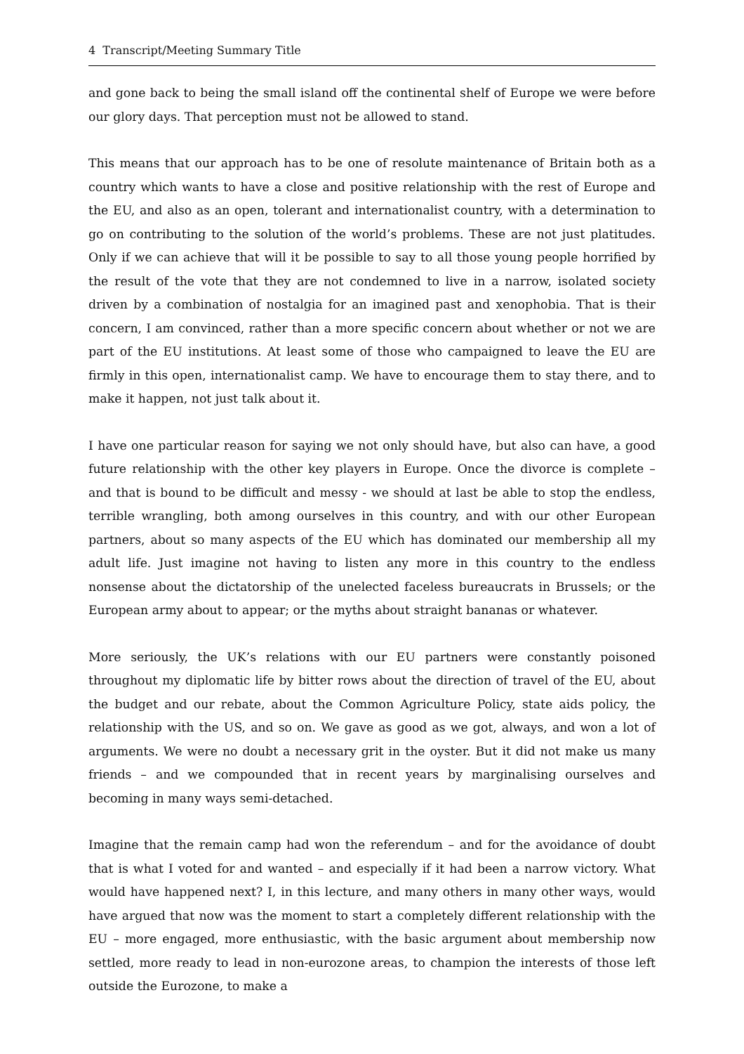4 Transcript/Meeting Summary Title
and gone back to being the small island off the continental shelf of Europe we were before our glory days. That perception must not be allowed to stand.
This means that our approach has to be one of resolute maintenance of Britain both as a country which wants to have a close and positive relationship with the rest of Europe and the EU, and also as an open, tolerant and internationalist country, with a determination to go on contributing to the solution of the world’s problems. These are not just platitudes. Only if we can achieve that will it be possible to say to all those young people horrified by the result of the vote that they are not condemned to live in a narrow, isolated society driven by a combination of nostalgia for an imagined past and xenophobia. That is their concern, I am convinced, rather than a more specific concern about whether or not we are part of the EU institutions. At least some of those who campaigned to leave the EU are firmly in this open, internationalist camp. We have to encourage them to stay there, and to make it happen, not just talk about it.
I have one particular reason for saying we not only should have, but also can have, a good future relationship with the other key players in Europe. Once the divorce is complete – and that is bound to be difficult and messy - we should at last be able to stop the endless, terrible wrangling, both among ourselves in this country, and with our other European partners, about so many aspects of the EU which has dominated our membership all my adult life. Just imagine not having to listen any more in this country to the endless nonsense about the dictatorship of the unelected faceless bureaucrats in Brussels; or the European army about to appear; or the myths about straight bananas or whatever.
More seriously, the UK’s relations with our EU partners were constantly poisoned throughout my diplomatic life by bitter rows about the direction of travel of the EU, about the budget and our rebate, about the Common Agriculture Policy, state aids policy, the relationship with the US, and so on. We gave as good as we got, always, and won a lot of arguments. We were no doubt a necessary grit in the oyster. But it did not make us many friends – and we compounded that in recent years by marginalising ourselves and becoming in many ways semi-detached.
Imagine that the remain camp had won the referendum – and for the avoidance of doubt that is what I voted for and wanted – and especially if it had been a narrow victory. What would have happened next? I, in this lecture, and many others in many other ways, would have argued that now was the moment to start a completely different relationship with the EU – more engaged, more enthusiastic, with the basic argument about membership now settled, more ready to lead in non-eurozone areas, to champion the interests of those left outside the Eurozone, to make a